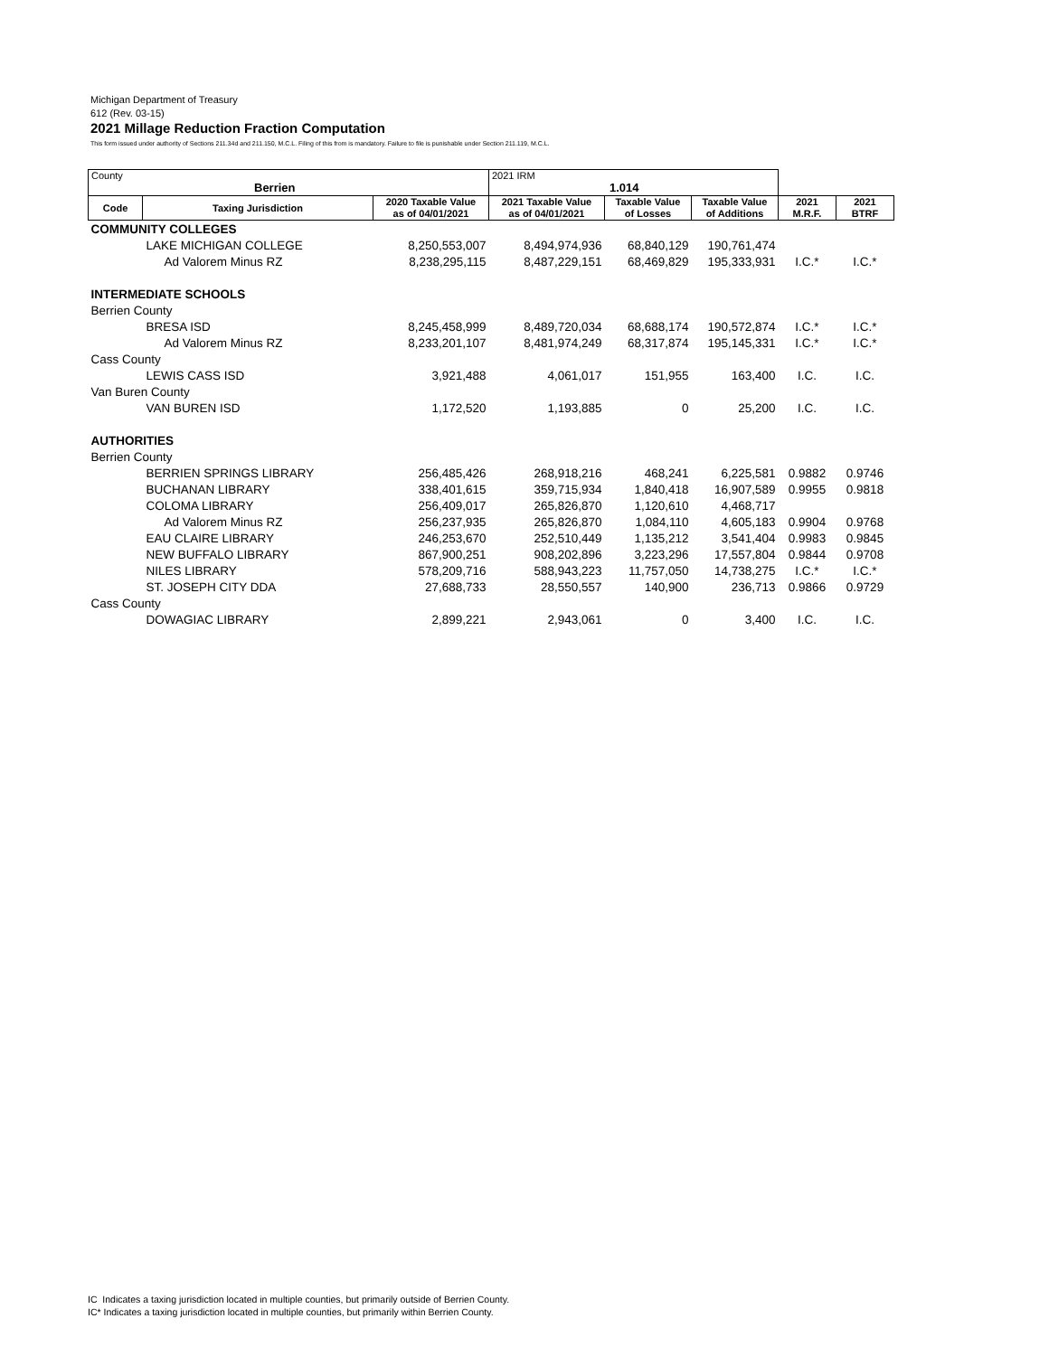Michigan Department of Treasury
612 (Rev. 03-15)
2021 Millage Reduction Fraction Computation
This form issued under authority of Sections 211.34d and 211.150, M.C.L. Filing of this from is mandatory. Failure to file is punishable under Section 211.119, M.C.L.
| County Berrien | | | 2021 IRM 1.014 | | | | |
| Code | Taxing Jurisdiction | 2020 Taxable Value as of 04/01/2021 | 2021 Taxable Value as of 04/01/2021 | Taxable Value of Losses | Taxable Value of Additions | 2021 M.R.F. | 2021 BTRF |
| COMMUNITY COLLEGES | | | | | | | |
| | LAKE MICHIGAN COLLEGE | 8,250,553,007 | 8,494,974,936 | 68,840,129 | 190,761,474 | | |
| | Ad Valorem Minus RZ | 8,238,295,115 | 8,487,229,151 | 68,469,829 | 195,333,931 | I.C.* | I.C.* |
| INTERMEDIATE SCHOOLS | | | | | | | |
| Berrien County | | | | | | | |
| | BRESA ISD | 8,245,458,999 | 8,489,720,034 | 68,688,174 | 190,572,874 | I.C.* | I.C.* |
| | Ad Valorem Minus RZ | 8,233,201,107 | 8,481,974,249 | 68,317,874 | 195,145,331 | I.C.* | I.C.* |
| Cass County | | | | | | | |
| | LEWIS CASS ISD | 3,921,488 | 4,061,017 | 151,955 | 163,400 | I.C. | I.C. |
| Van Buren County | | | | | | | |
| | VAN BUREN ISD | 1,172,520 | 1,193,885 | 0 | 25,200 | I.C. | I.C. |
| AUTHORITIES | | | | | | | |
| Berrien County | | | | | | | |
| | BERRIEN SPRINGS LIBRARY | 256,485,426 | 268,918,216 | 468,241 | 6,225,581 | 0.9882 | 0.9746 |
| | BUCHANAN LIBRARY | 338,401,615 | 359,715,934 | 1,840,418 | 16,907,589 | 0.9955 | 0.9818 |
| | COLOMA LIBRARY | 256,409,017 | 265,826,870 | 1,120,610 | 4,468,717 | | |
| | Ad Valorem Minus RZ | 256,237,935 | 265,826,870 | 1,084,110 | 4,605,183 | 0.9904 | 0.9768 |
| | EAU CLAIRE LIBRARY | 246,253,670 | 252,510,449 | 1,135,212 | 3,541,404 | 0.9983 | 0.9845 |
| | NEW BUFFALO LIBRARY | 867,900,251 | 908,202,896 | 3,223,296 | 17,557,804 | 0.9844 | 0.9708 |
| | NILES LIBRARY | 578,209,716 | 588,943,223 | 11,757,050 | 14,738,275 | I.C.* | I.C.* |
| | ST. JOSEPH CITY DDA | 27,688,733 | 28,550,557 | 140,900 | 236,713 | 0.9866 | 0.9729 |
| Cass County | | | | | | | |
| | DOWAGIAC LIBRARY | 2,899,221 | 2,943,061 | 0 | 3,400 | I.C. | I.C. |
IC Indicates a taxing jurisdiction located in multiple counties, but primarily outside of Berrien County.
IC* Indicates a taxing jurisdiction located in multiple counties, but primarily within Berrien County.